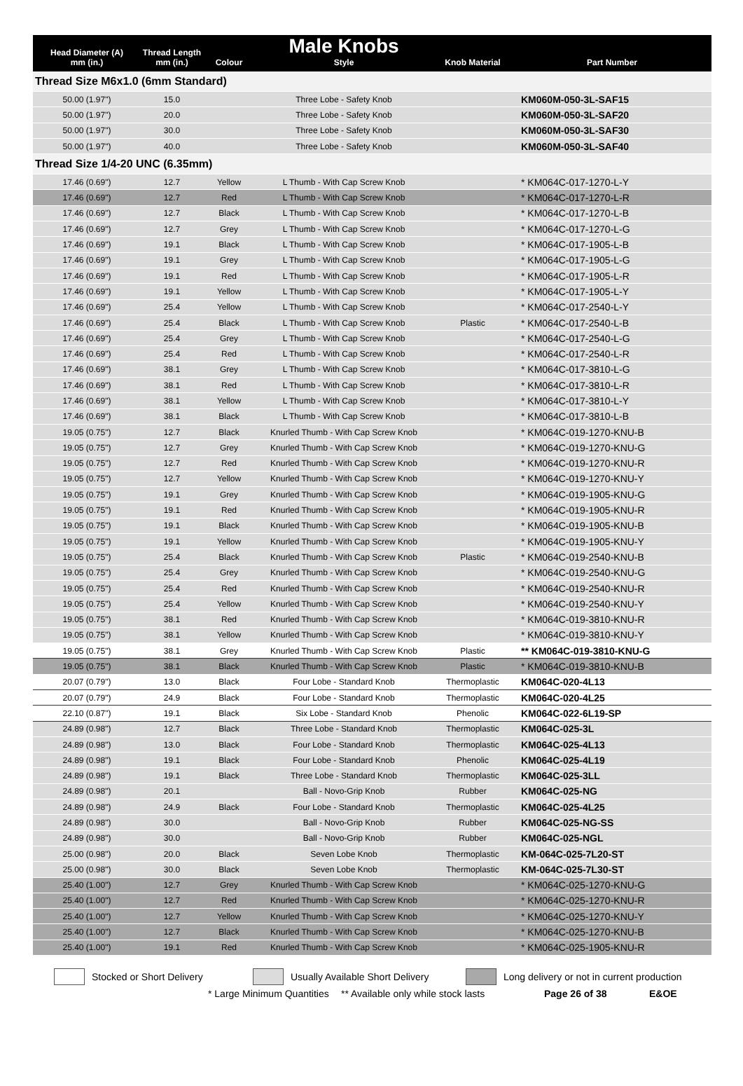| Head Diameter (A) mm (in.) | Thread Length mm (in.) | Colour | Male Knobs Style | Knob Material | Part Number |
| --- | --- | --- | --- | --- | --- |
| Thread Size M6x1.0 (6mm Standard) | | | | | |
| 50.00 (1.97") | 15.0 | | Three Lobe - Safety Knob | | KM060M-050-3L-SAF15 |
| 50.00 (1.97") | 20.0 | | Three Lobe - Safety Knob | | KM060M-050-3L-SAF20 |
| 50.00 (1.97") | 30.0 | | Three Lobe - Safety Knob | | KM060M-050-3L-SAF30 |
| 50.00 (1.97") | 40.0 | | Three Lobe - Safety Knob | | KM060M-050-3L-SAF40 |
| Thread Size 1/4-20 UNC (6.35mm) | | | | | |
| 17.46 (0.69") | 12.7 | Yellow | L Thumb - With Cap Screw Knob | | * KM064C-017-1270-L-Y |
| 17.46 (0.69") | 12.7 | Red | L Thumb - With Cap Screw Knob | | * KM064C-017-1270-L-R |
| 17.46 (0.69") | 12.7 | Black | L Thumb - With Cap Screw Knob | | * KM064C-017-1270-L-B |
| 17.46 (0.69") | 12.7 | Grey | L Thumb - With Cap Screw Knob | | * KM064C-017-1270-L-G |
| 17.46 (0.69") | 19.1 | Black | L Thumb - With Cap Screw Knob | | * KM064C-017-1905-L-B |
| 17.46 (0.69") | 19.1 | Grey | L Thumb - With Cap Screw Knob | | * KM064C-017-1905-L-G |
| 17.46 (0.69") | 19.1 | Red | L Thumb - With Cap Screw Knob | | * KM064C-017-1905-L-R |
| 17.46 (0.69") | 19.1 | Yellow | L Thumb - With Cap Screw Knob | | * KM064C-017-1905-L-Y |
| 17.46 (0.69") | 25.4 | Yellow | L Thumb - With Cap Screw Knob | | * KM064C-017-2540-L-Y |
| 17.46 (0.69") | 25.4 | Black | L Thumb - With Cap Screw Knob | Plastic | * KM064C-017-2540-L-B |
| 17.46 (0.69") | 25.4 | Grey | L Thumb - With Cap Screw Knob | | * KM064C-017-2540-L-G |
| 17.46 (0.69") | 25.4 | Red | L Thumb - With Cap Screw Knob | | * KM064C-017-2540-L-R |
| 17.46 (0.69") | 38.1 | Grey | L Thumb - With Cap Screw Knob | | * KM064C-017-3810-L-G |
| 17.46 (0.69") | 38.1 | Red | L Thumb - With Cap Screw Knob | | * KM064C-017-3810-L-R |
| 17.46 (0.69") | 38.1 | Yellow | L Thumb - With Cap Screw Knob | | * KM064C-017-3810-L-Y |
| 17.46 (0.69") | 38.1 | Black | L Thumb - With Cap Screw Knob | | * KM064C-017-3810-L-B |
| 19.05 (0.75") | 12.7 | Black | Knurled Thumb - With Cap Screw Knob | | * KM064C-019-1270-KNU-B |
| 19.05 (0.75") | 12.7 | Grey | Knurled Thumb - With Cap Screw Knob | | * KM064C-019-1270-KNU-G |
| 19.05 (0.75") | 12.7 | Red | Knurled Thumb - With Cap Screw Knob | | * KM064C-019-1270-KNU-R |
| 19.05 (0.75") | 12.7 | Yellow | Knurled Thumb - With Cap Screw Knob | | * KM064C-019-1270-KNU-Y |
| 19.05 (0.75") | 19.1 | Grey | Knurled Thumb - With Cap Screw Knob | | * KM064C-019-1905-KNU-G |
| 19.05 (0.75") | 19.1 | Red | Knurled Thumb - With Cap Screw Knob | | * KM064C-019-1905-KNU-R |
| 19.05 (0.75") | 19.1 | Black | Knurled Thumb - With Cap Screw Knob | | * KM064C-019-1905-KNU-B |
| 19.05 (0.75") | 19.1 | Yellow | Knurled Thumb - With Cap Screw Knob | | * KM064C-019-1905-KNU-Y |
| 19.05 (0.75") | 25.4 | Black | Knurled Thumb - With Cap Screw Knob | Plastic | * KM064C-019-2540-KNU-B |
| 19.05 (0.75") | 25.4 | Grey | Knurled Thumb - With Cap Screw Knob | | * KM064C-019-2540-KNU-G |
| 19.05 (0.75") | 25.4 | Red | Knurled Thumb - With Cap Screw Knob | | * KM064C-019-2540-KNU-R |
| 19.05 (0.75") | 25.4 | Yellow | Knurled Thumb - With Cap Screw Knob | | * KM064C-019-2540-KNU-Y |
| 19.05 (0.75") | 38.1 | Red | Knurled Thumb - With Cap Screw Knob | | * KM064C-019-3810-KNU-R |
| 19.05 (0.75") | 38.1 | Yellow | Knurled Thumb - With Cap Screw Knob | | * KM064C-019-3810-KNU-Y |
| 19.05 (0.75") | 38.1 | Grey | Knurled Thumb - With Cap Screw Knob | Plastic | ** KM064C-019-3810-KNU-G |
| 19.05 (0.75") | 38.1 | Black | Knurled Thumb - With Cap Screw Knob | Plastic | * KM064C-019-3810-KNU-B |
| 20.07 (0.79") | 13.0 | Black | Four Lobe - Standard Knob | Thermoplastic | KM064C-020-4L13 |
| 20.07 (0.79") | 24.9 | Black | Four Lobe - Standard Knob | Thermoplastic | KM064C-020-4L25 |
| 22.10 (0.87") | 19.1 | Black | Six Lobe - Standard Knob | Phenolic | KM064C-022-6L19-SP |
| 24.89 (0.98") | 12.7 | Black | Three Lobe - Standard Knob | Thermoplastic | KM064C-025-3L |
| 24.89 (0.98") | 13.0 | Black | Four Lobe - Standard Knob | Thermoplastic | KM064C-025-4L13 |
| 24.89 (0.98") | 19.1 | Black | Four Lobe - Standard Knob | Phenolic | KM064C-025-4L19 |
| 24.89 (0.98") | 19.1 | Black | Three Lobe - Standard Knob | Thermoplastic | KM064C-025-3LL |
| 24.89 (0.98") | 20.1 | | Ball - Novo-Grip Knob | Rubber | KM064C-025-NG |
| 24.89 (0.98") | 24.9 | Black | Four Lobe - Standard Knob | Thermoplastic | KM064C-025-4L25 |
| 24.89 (0.98") | 30.0 | | Ball - Novo-Grip Knob | Rubber | KM064C-025-NG-SS |
| 24.89 (0.98") | 30.0 | | Ball - Novo-Grip Knob | Rubber | KM064C-025-NGL |
| 25.00 (0.98") | 20.0 | Black | Seven Lobe Knob | Thermoplastic | KM-064C-025-7L20-ST |
| 25.00 (0.98") | 30.0 | Black | Seven Lobe Knob | Thermoplastic | KM-064C-025-7L30-ST |
| 25.40 (1.00") | 12.7 | Grey | Knurled Thumb - With Cap Screw Knob | | * KM064C-025-1270-KNU-G |
| 25.40 (1.00") | 12.7 | Red | Knurled Thumb - With Cap Screw Knob | | * KM064C-025-1270-KNU-R |
| 25.40 (1.00") | 12.7 | Yellow | Knurled Thumb - With Cap Screw Knob | | * KM064C-025-1270-KNU-Y |
| 25.40 (1.00") | 12.7 | Black | Knurled Thumb - With Cap Screw Knob | | * KM064C-025-1270-KNU-B |
| 25.40 (1.00") | 19.1 | Red | Knurled Thumb - With Cap Screw Knob | | * KM064C-025-1905-KNU-R |
Stocked or Short Delivery Usually Available Short Delivery Long delivery or not in current production
* Large Minimum Quantities ** Available only while stock lasts Page 26 of 38 E&OE